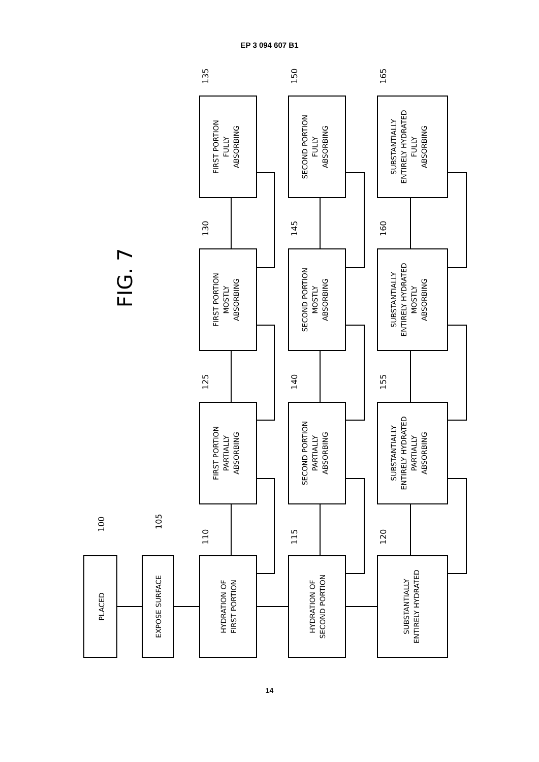EP 3 094 607 B1
PLACED
EXPOSE SURFACE
HYDRATION OF
FIRST PORTION
HYDRATION OF
SECOND PORTION
SUBSTANTIALLY
ENTIRELY HYDRATED
FIRST PORTION
PARTIALLY
ABSORBING
SECOND PORTION
PARTIALLY
ABSORBING
SUBSTANTIALLY
ENTIRELY HYDRATED
PARTIALLY
ABSORBING
FIRST PORTION
MOSTLY
ABSORBING
SECOND PORTION
MOSTLY
ABSORBING
SUBSTANTIALLY
ENTIRELY HYDRATED
MOSTLY
ABSORBING
FIRST PORTION
FULLY
ABSORBING
SECOND PORTION
FULLY
ABSORBING
SUBSTANTIALLY
ENTIRELY HYDRATED
FULLY
ABSORBING
FIG. 7
100
105
110
115
120
125
140
155
130
145
160
135
150
165
14